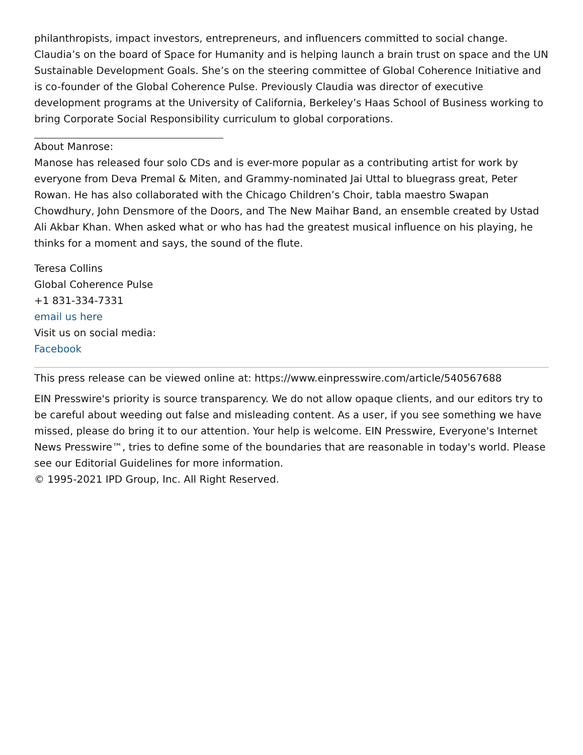philanthropists, impact investors, entrepreneurs, and influencers committed to social change. Claudia’s on the board of Space for Humanity and is helping launch a brain trust on space and the UN Sustainable Development Goals. She’s on the steering committee of Global Coherence Initiative and is co-founder of the Global Coherence Pulse. Previously Claudia was director of executive development programs at the University of California, Berkeley’s Haas School of Business working to bring Corporate Social Responsibility curriculum to global corporations.
About Manrose:
Manose has released four solo CDs and is ever-more popular as a contributing artist for work by everyone from Deva Premal & Miten, and Grammy-nominated Jai Uttal to bluegrass great, Peter Rowan. He has also collaborated with the Chicago Children’s Choir, tabla maestro Swapan Chowdhury, John Densmore of the Doors, and The New Maihar Band, an ensemble created by Ustad Ali Akbar Khan. When asked what or who has had the greatest musical influence on his playing, he thinks for a moment and says, the sound of the flute.
Teresa Collins
Global Coherence Pulse
+1 831-334-7331
email us here
Visit us on social media:
Facebook
This press release can be viewed online at: https://www.einpresswire.com/article/540567688
EIN Presswire's priority is source transparency. We do not allow opaque clients, and our editors try to be careful about weeding out false and misleading content. As a user, if you see something we have missed, please do bring it to our attention. Your help is welcome. EIN Presswire, Everyone's Internet News Presswire™, tries to define some of the boundaries that are reasonable in today's world. Please see our Editorial Guidelines for more information.
© 1995-2021 IPD Group, Inc. All Right Reserved.